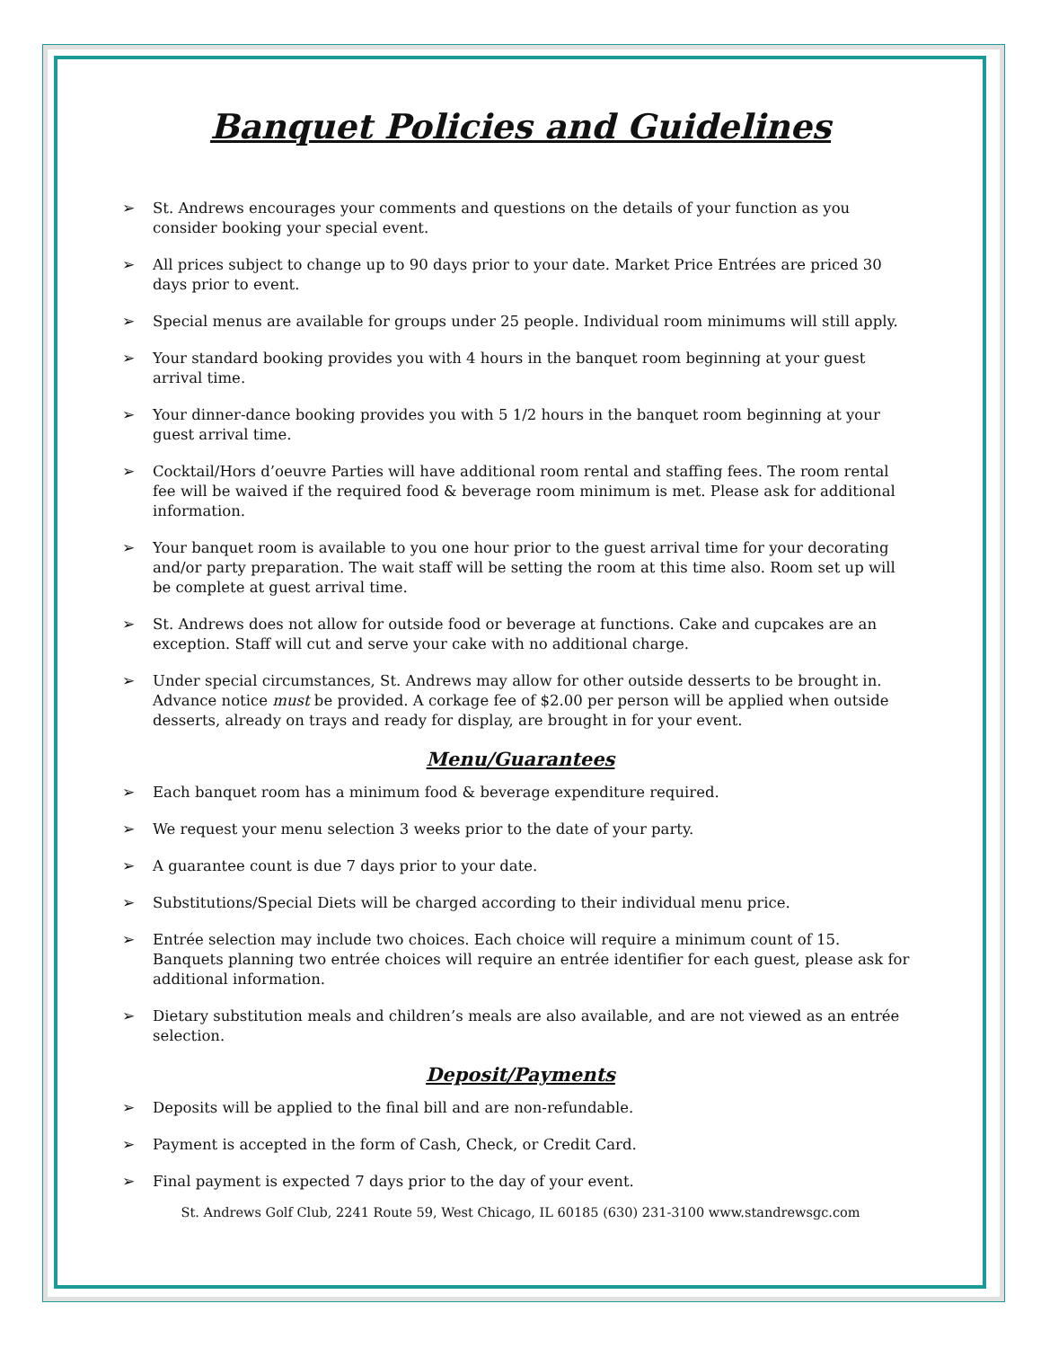Banquet Policies and Guidelines
➢ St. Andrews encourages your comments and questions on the details of your function as you consider booking your special event.
➢ All prices subject to change up to 90 days prior to your date. Market Price Entrées are priced 30 days prior to event.
➢ Special menus are available for groups under 25 people. Individual room minimums will still apply.
➢ Your standard booking provides you with 4 hours in the banquet room beginning at your guest arrival time.
➢ Your dinner-dance booking provides you with 5 1/2 hours in the banquet room beginning at your guest arrival time.
➢ Cocktail/Hors d’oeuvre Parties will have additional room rental and staffing fees. The room rental fee will be waived if the required food & beverage room minimum is met. Please ask for additional information.
➢ Your banquet room is available to you one hour prior to the guest arrival time for your decorating and/or party preparation. The wait staff will be setting the room at this time also. Room set up will be complete at guest arrival time.
➢ St. Andrews does not allow for outside food or beverage at functions. Cake and cupcakes are an exception. Staff will cut and serve your cake with no additional charge.
➢ Under special circumstances, St. Andrews may allow for other outside desserts to be brought in. Advance notice must be provided. A corkage fee of $2.00 per person will be applied when outside desserts, already on trays and ready for display, are brought in for your event.
Menu/Guarantees
➢ Each banquet room has a minimum food & beverage expenditure required.
➢ We request your menu selection 3 weeks prior to the date of your party.
➢ A guarantee count is due 7 days prior to your date.
➢ Substitutions/Special Diets will be charged according to their individual menu price.
➢ Entrée selection may include two choices. Each choice will require a minimum count of 15. Banquets planning two entrée choices will require an entrée identifier for each guest, please ask for additional information.
➢ Dietary substitution meals and children’s meals are also available, and are not viewed as an entrée selection.
Deposit/Payments
➢ Deposits will be applied to the final bill and are non-refundable.
➢ Payment is accepted in the form of Cash, Check, or Credit Card.
➢ Final payment is expected 7 days prior to the day of your event.
St. Andrews Golf Club, 2241 Route 59, West Chicago, IL 60185 (630) 231-3100 www.standrewsgc.com